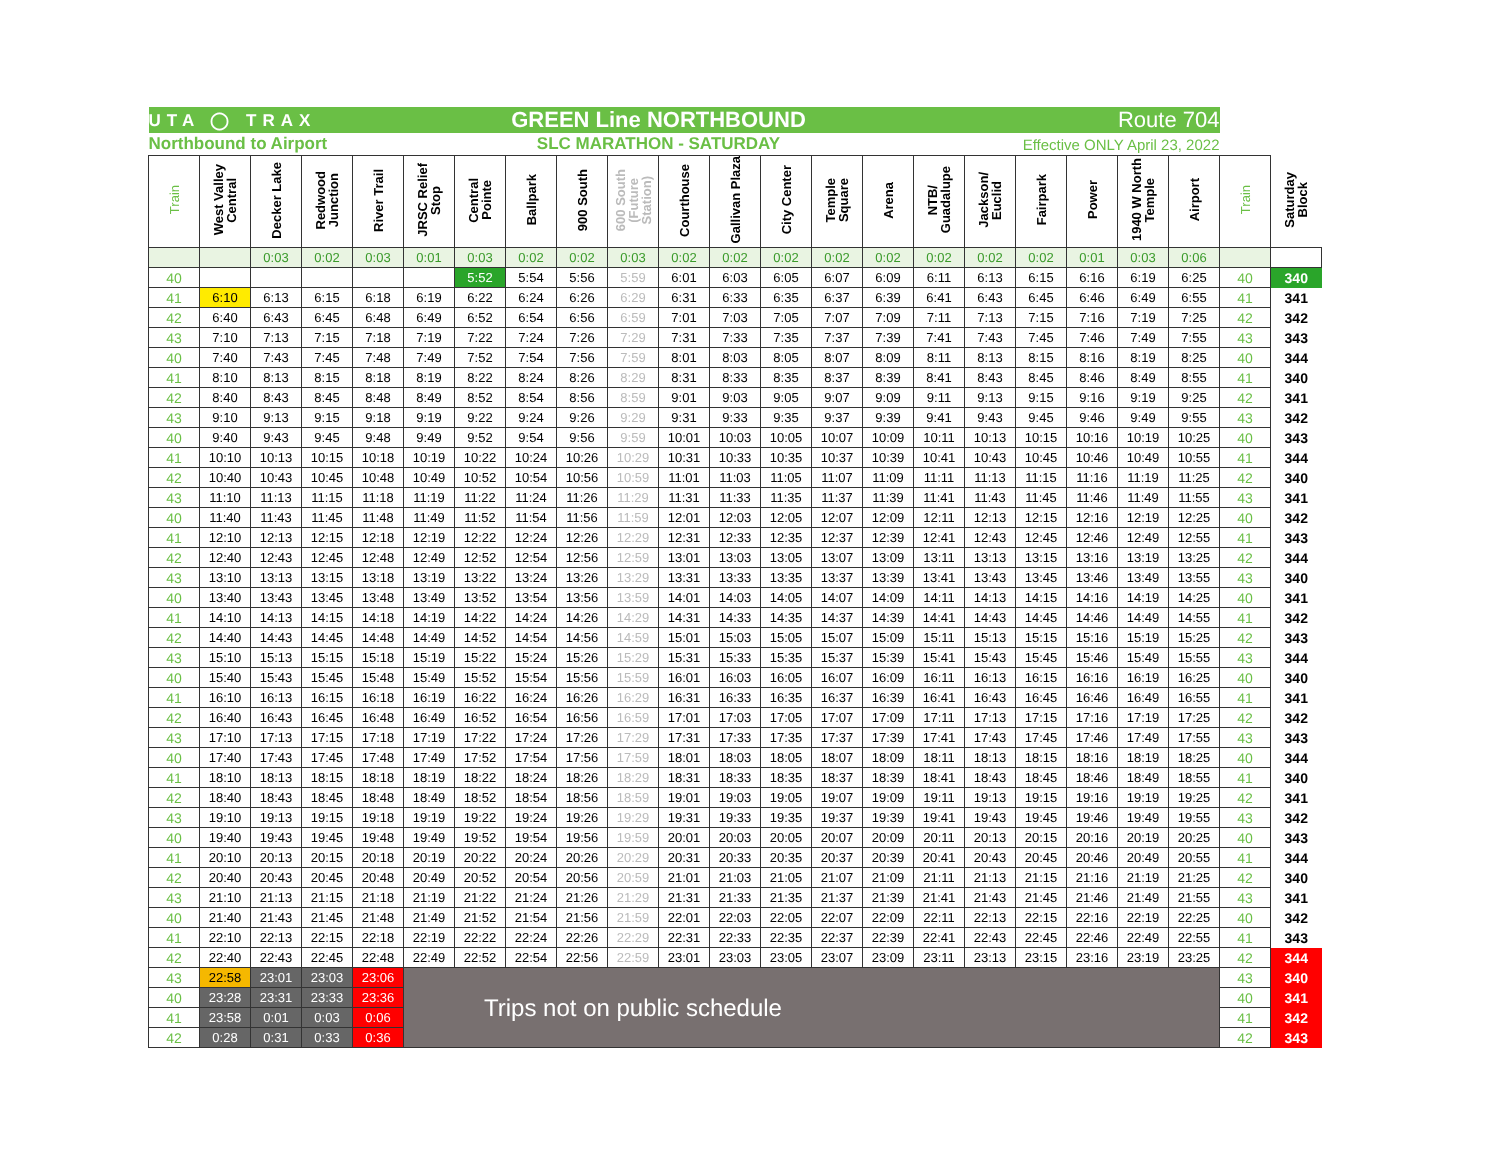| UTA ◯ TRAX | | | | GREEN Line NORTHBOUND | | | | | | | | | | | | Route 704 | | | | | | |
| Northbound to Airport | | | | SLC MARATHON - SATURDAY | | | | | | | | | | | | Effective ONLY April 23, 2022 | | | | | | |
| Train | West Valley Central | Decker Lake | Redwood Junction | River Trail | JRSC Relief Stop | Central Pointe | Ballpark | 900 South | 600 South (Future Station) | Courthouse | Gallivan Plaza | City Center | Temple Square | Arena | NTB/ Guadalupe | Jackson/ Euclid | Fairpark | Power | 1940 W North Temple | Airport | Train | Saturday Block |
| | | 0:03 | 0:02 | 0:03 | 0:01 | 0:03 | 0:02 | 0:02 | 0:03 | 0:02 | 0:02 | 0:02 | 0:02 | 0:02 | 0:02 | 0:02 | 0:02 | 0:01 | 0:03 | 0:06 | | |
| 40 | | | | | | 5:52 | 5:54 | 5:56 | 5:59 | 6:01 | 6:03 | 6:05 | 6:07 | 6:09 | 6:11 | 6:13 | 6:15 | 6:16 | 6:19 | 6:25 | 40 | 340 |
| 41 | 6:10 | 6:13 | 6:15 | 6:18 | 6:19 | 6:22 | 6:24 | 6:26 | 6:29 | 6:31 | 6:33 | 6:35 | 6:37 | 6:39 | 6:41 | 6:43 | 6:45 | 6:46 | 6:49 | 6:55 | 41 | 341 |
| 42 | 6:40 | 6:43 | 6:45 | 6:48 | 6:49 | 6:52 | 6:54 | 6:56 | 6:59 | 7:01 | 7:03 | 7:05 | 7:07 | 7:09 | 7:11 | 7:13 | 7:15 | 7:16 | 7:19 | 7:25 | 42 | 342 |
| 43 | 7:10 | 7:13 | 7:15 | 7:18 | 7:19 | 7:22 | 7:24 | 7:26 | 7:29 | 7:31 | 7:33 | 7:35 | 7:37 | 7:39 | 7:41 | 7:43 | 7:45 | 7:46 | 7:49 | 7:55 | 43 | 343 |
| 40 | 7:40 | 7:43 | 7:45 | 7:48 | 7:49 | 7:52 | 7:54 | 7:56 | 7:59 | 8:01 | 8:03 | 8:05 | 8:07 | 8:09 | 8:11 | 8:13 | 8:15 | 8:16 | 8:19 | 8:25 | 40 | 344 |
| 41 | 8:10 | 8:13 | 8:15 | 8:18 | 8:19 | 8:22 | 8:24 | 8:26 | 8:29 | 8:31 | 8:33 | 8:35 | 8:37 | 8:39 | 8:41 | 8:43 | 8:45 | 8:46 | 8:49 | 8:55 | 41 | 340 |
| 42 | 8:40 | 8:43 | 8:45 | 8:48 | 8:49 | 8:52 | 8:54 | 8:56 | 8:59 | 9:01 | 9:03 | 9:05 | 9:07 | 9:09 | 9:11 | 9:13 | 9:15 | 9:16 | 9:19 | 9:25 | 42 | 341 |
| 43 | 9:10 | 9:13 | 9:15 | 9:18 | 9:19 | 9:22 | 9:24 | 9:26 | 9:29 | 9:31 | 9:33 | 9:35 | 9:37 | 9:39 | 9:41 | 9:43 | 9:45 | 9:46 | 9:49 | 9:55 | 43 | 342 |
| 40 | 9:40 | 9:43 | 9:45 | 9:48 | 9:49 | 9:52 | 9:54 | 9:56 | 9:59 | 10:01 | 10:03 | 10:05 | 10:07 | 10:09 | 10:11 | 10:13 | 10:15 | 10:16 | 10:19 | 10:25 | 40 | 343 |
| 41 | 10:10 | 10:13 | 10:15 | 10:18 | 10:19 | 10:22 | 10:24 | 10:26 | 10:29 | 10:31 | 10:33 | 10:35 | 10:37 | 10:39 | 10:41 | 10:43 | 10:45 | 10:46 | 10:49 | 10:55 | 41 | 344 |
| 42 | 10:40 | 10:43 | 10:45 | 10:48 | 10:49 | 10:52 | 10:54 | 10:56 | 10:59 | 11:01 | 11:03 | 11:05 | 11:07 | 11:09 | 11:11 | 11:13 | 11:15 | 11:16 | 11:19 | 11:25 | 42 | 340 |
| 43 | 11:10 | 11:13 | 11:15 | 11:18 | 11:19 | 11:22 | 11:24 | 11:26 | 11:29 | 11:31 | 11:33 | 11:35 | 11:37 | 11:39 | 11:41 | 11:43 | 11:45 | 11:46 | 11:49 | 11:55 | 43 | 341 |
| 40 | 11:40 | 11:43 | 11:45 | 11:48 | 11:49 | 11:52 | 11:54 | 11:56 | 11:59 | 12:01 | 12:03 | 12:05 | 12:07 | 12:09 | 12:11 | 12:13 | 12:15 | 12:16 | 12:19 | 12:25 | 40 | 342 |
| 41 | 12:10 | 12:13 | 12:15 | 12:18 | 12:19 | 12:22 | 12:24 | 12:26 | 12:29 | 12:31 | 12:33 | 12:35 | 12:37 | 12:39 | 12:41 | 12:43 | 12:45 | 12:46 | 12:49 | 12:55 | 41 | 343 |
| 42 | 12:40 | 12:43 | 12:45 | 12:48 | 12:49 | 12:52 | 12:54 | 12:56 | 12:59 | 13:01 | 13:03 | 13:05 | 13:07 | 13:09 | 13:11 | 13:13 | 13:15 | 13:16 | 13:19 | 13:25 | 42 | 344 |
| 43 | 13:10 | 13:13 | 13:15 | 13:18 | 13:19 | 13:22 | 13:24 | 13:26 | 13:29 | 13:31 | 13:33 | 13:35 | 13:37 | 13:39 | 13:41 | 13:43 | 13:45 | 13:46 | 13:49 | 13:55 | 43 | 340 |
| 40 | 13:40 | 13:43 | 13:45 | 13:48 | 13:49 | 13:52 | 13:54 | 13:56 | 13:59 | 14:01 | 14:03 | 14:05 | 14:07 | 14:09 | 14:11 | 14:13 | 14:15 | 14:16 | 14:19 | 14:25 | 40 | 341 |
| 41 | 14:10 | 14:13 | 14:15 | 14:18 | 14:19 | 14:22 | 14:24 | 14:26 | 14:29 | 14:31 | 14:33 | 14:35 | 14:37 | 14:39 | 14:41 | 14:43 | 14:45 | 14:46 | 14:49 | 14:55 | 41 | 342 |
| 42 | 14:40 | 14:43 | 14:45 | 14:48 | 14:49 | 14:52 | 14:54 | 14:56 | 14:59 | 15:01 | 15:03 | 15:05 | 15:07 | 15:09 | 15:11 | 15:13 | 15:15 | 15:16 | 15:19 | 15:25 | 42 | 343 |
| 43 | 15:10 | 15:13 | 15:15 | 15:18 | 15:19 | 15:22 | 15:24 | 15:26 | 15:29 | 15:31 | 15:33 | 15:35 | 15:37 | 15:39 | 15:41 | 15:43 | 15:45 | 15:46 | 15:49 | 15:55 | 43 | 344 |
| 40 | 15:40 | 15:43 | 15:45 | 15:48 | 15:49 | 15:52 | 15:54 | 15:56 | 15:59 | 16:01 | 16:03 | 16:05 | 16:07 | 16:09 | 16:11 | 16:13 | 16:15 | 16:16 | 16:19 | 16:25 | 40 | 340 |
| 41 | 16:10 | 16:13 | 16:15 | 16:18 | 16:19 | 16:22 | 16:24 | 16:26 | 16:29 | 16:31 | 16:33 | 16:35 | 16:37 | 16:39 | 16:41 | 16:43 | 16:45 | 16:46 | 16:49 | 16:55 | 41 | 341 |
| 42 | 16:40 | 16:43 | 16:45 | 16:48 | 16:49 | 16:52 | 16:54 | 16:56 | 16:59 | 17:01 | 17:03 | 17:05 | 17:07 | 17:09 | 17:11 | 17:13 | 17:15 | 17:16 | 17:19 | 17:25 | 42 | 342 |
| 43 | 17:10 | 17:13 | 17:15 | 17:18 | 17:19 | 17:22 | 17:24 | 17:26 | 17:29 | 17:31 | 17:33 | 17:35 | 17:37 | 17:39 | 17:41 | 17:43 | 17:45 | 17:46 | 17:49 | 17:55 | 43 | 343 |
| 40 | 17:40 | 17:43 | 17:45 | 17:48 | 17:49 | 17:52 | 17:54 | 17:56 | 17:59 | 18:01 | 18:03 | 18:05 | 18:07 | 18:09 | 18:11 | 18:13 | 18:15 | 18:16 | 18:19 | 18:25 | 40 | 344 |
| 41 | 18:10 | 18:13 | 18:15 | 18:18 | 18:19 | 18:22 | 18:24 | 18:26 | 18:29 | 18:31 | 18:33 | 18:35 | 18:37 | 18:39 | 18:41 | 18:43 | 18:45 | 18:46 | 18:49 | 18:55 | 41 | 340 |
| 42 | 18:40 | 18:43 | 18:45 | 18:48 | 18:49 | 18:52 | 18:54 | 18:56 | 18:59 | 19:01 | 19:03 | 19:05 | 19:07 | 19:09 | 19:11 | 19:13 | 19:15 | 19:16 | 19:19 | 19:25 | 42 | 341 |
| 43 | 19:10 | 19:13 | 19:15 | 19:18 | 19:19 | 19:22 | 19:24 | 19:26 | 19:29 | 19:31 | 19:33 | 19:35 | 19:37 | 19:39 | 19:41 | 19:43 | 19:45 | 19:46 | 19:49 | 19:55 | 43 | 342 |
| 40 | 19:40 | 19:43 | 19:45 | 19:48 | 19:49 | 19:52 | 19:54 | 19:56 | 19:59 | 20:01 | 20:03 | 20:05 | 20:07 | 20:09 | 20:11 | 20:13 | 20:15 | 20:16 | 20:19 | 20:25 | 40 | 343 |
| 41 | 20:10 | 20:13 | 20:15 | 20:18 | 20:19 | 20:22 | 20:24 | 20:26 | 20:29 | 20:31 | 20:33 | 20:35 | 20:37 | 20:39 | 20:41 | 20:43 | 20:45 | 20:46 | 20:49 | 20:55 | 41 | 344 |
| 42 | 20:40 | 20:43 | 20:45 | 20:48 | 20:49 | 20:52 | 20:54 | 20:56 | 20:59 | 21:01 | 21:03 | 21:05 | 21:07 | 21:09 | 21:11 | 21:13 | 21:15 | 21:16 | 21:19 | 21:25 | 42 | 340 |
| 43 | 21:10 | 21:13 | 21:15 | 21:18 | 21:19 | 21:22 | 21:24 | 21:26 | 21:29 | 21:31 | 21:33 | 21:35 | 21:37 | 21:39 | 21:41 | 21:43 | 21:45 | 21:46 | 21:49 | 21:55 | 43 | 341 |
| 40 | 21:40 | 21:43 | 21:45 | 21:48 | 21:49 | 21:52 | 21:54 | 21:56 | 21:59 | 22:01 | 22:03 | 22:05 | 22:07 | 22:09 | 22:11 | 22:13 | 22:15 | 22:16 | 22:19 | 22:25 | 40 | 342 |
| 41 | 22:10 | 22:13 | 22:15 | 22:18 | 22:19 | 22:22 | 22:24 | 22:26 | 22:29 | 22:31 | 22:33 | 22:35 | 22:37 | 22:39 | 22:41 | 22:43 | 22:45 | 22:46 | 22:49 | 22:55 | 41 | 343 |
| 42 | 22:40 | 22:43 | 22:45 | 22:48 | 22:49 | 22:52 | 22:54 | 22:56 | 22:59 | 23:01 | 23:03 | 23:05 | 23:07 | 23:09 | 23:11 | 23:13 | 23:15 | 23:16 | 23:19 | 23:25 | 42 | 344 |
| 43 | 22:58 | 23:01 | 23:03 | 23:06 | Trips not on public schedule | | | | | | | | | | | | | | | | 43 | 340 |
| 40 | 23:28 | 23:31 | 23:33 | 23:36 | | | | | | | | | | | | | | | | | 40 | 341 |
| 41 | 23:58 | 0:01 | 0:03 | 0:06 | | | | | | | | | | | | | | | | | 41 | 342 |
| 42 | 0:28 | 0:31 | 0:33 | 0:36 | | | | | | | | | | | | | | | | | 42 | 343 |